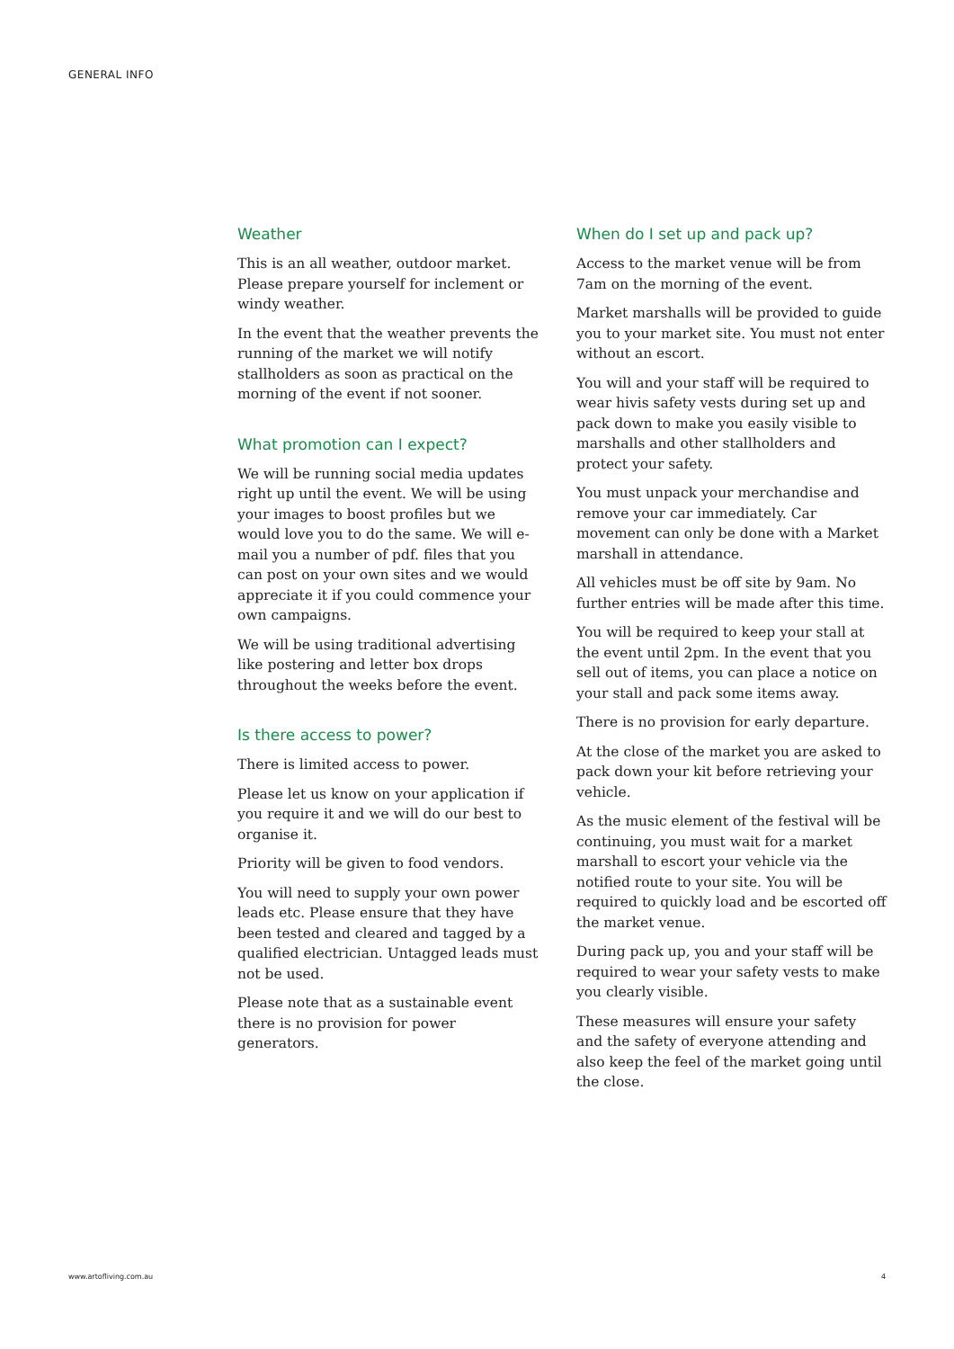GENERAL INFO
Weather
This is an all weather, outdoor market. Please prepare yourself for inclement or windy weather.
In the event that the weather prevents the running of the market we will notify stallholders as soon as practical on the morning of the event if not sooner.
What promotion can I expect?
We will be running social media updates right up until the event. We will be using your images to boost profiles but we would love you to do the same. We will e-mail you a number of pdf. files that you can post on your own sites and we would appreciate it if you could commence your own campaigns.
We will be using traditional advertising like postering and letter box drops throughout the weeks before the event.
Is there access to power?
There is limited access to power.
Please let us know on your application if you require it and we will do our best to organise it.
Priority will be given to food vendors.
You will need to supply your own power leads etc. Please ensure that they have been tested and cleared and tagged by a qualified electrician. Untagged leads must not be used.
Please note that as a sustainable event there is no provision for power generators.
When do I set up and pack up?
Access to the market venue will be from 7am on the morning of the event.
Market marshalls will be provided to guide you to your market site. You must not enter without an escort.
You will and your staff will be required to wear hivis safety vests during set up and pack down to make you easily visible to marshalls and other stallholders and protect your safety.
You must unpack your merchandise and remove your car immediately. Car movement can only be done with a Market marshall in attendance.
All vehicles must be off site by 9am. No further entries will be made after this time.
You will be required to keep your stall at the event until 2pm. In the event that you sell out of items, you can place a notice on your stall and pack some items away.
There is no provision for early departure.
At the close of the market you are asked to pack down your kit before retrieving your vehicle.
As the music element of the festival will be continuing, you must wait for a market marshall to escort your vehicle via the notified route to your site. You will be required to quickly load and be escorted off the market venue.
During pack up, you and your staff will be required to wear your safety vests to make you clearly visible.
These measures will ensure your safety and the safety of everyone attending and also keep the feel of the market going until the close.
www.artofliving.com.au 4